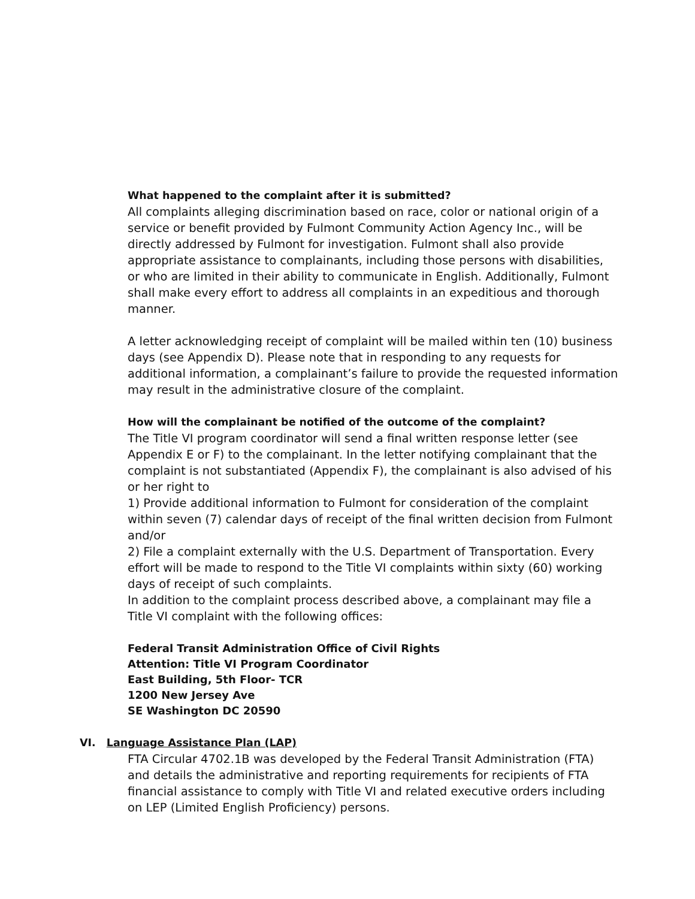What happened to the complaint after it is submitted?
All complaints alleging discrimination based on race, color or national origin of a service or benefit provided by Fulmont Community Action Agency Inc., will be directly addressed by Fulmont for investigation. Fulmont shall also provide appropriate assistance to complainants, including those persons with disabilities, or who are limited in their ability to communicate in English. Additionally, Fulmont shall make every effort to address all complaints in an expeditious and thorough manner.
A letter acknowledging receipt of complaint will be mailed within ten (10) business days (see Appendix D). Please note that in responding to any requests for additional information, a complainant’s failure to provide the requested information may result in the administrative closure of the complaint.
How will the complainant be notified of the outcome of the complaint?
The Title VI program coordinator will send a final written response letter (see Appendix E or F) to the complainant. In the letter notifying complainant that the complaint is not substantiated (Appendix F), the complainant is also advised of his or her right to
1) Provide additional information to Fulmont for consideration of the complaint within seven (7) calendar days of receipt of the final written decision from Fulmont and/or
2) File a complaint externally with the U.S. Department of Transportation. Every effort will be made to respond to the Title VI complaints within sixty (60) working days of receipt of such complaints.
In addition to the complaint process described above, a complainant may file a Title VI complaint with the following offices:
Federal Transit Administration Office of Civil Rights
Attention: Title VI Program Coordinator
East Building, 5th Floor- TCR
1200 New Jersey Ave
SE Washington DC 20590
VI. Language Assistance Plan (LAP)
FTA Circular 4702.1B was developed by the Federal Transit Administration (FTA) and details the administrative and reporting requirements for recipients of FTA financial assistance to comply with Title VI and related executive orders including on LEP (Limited English Proficiency) persons.